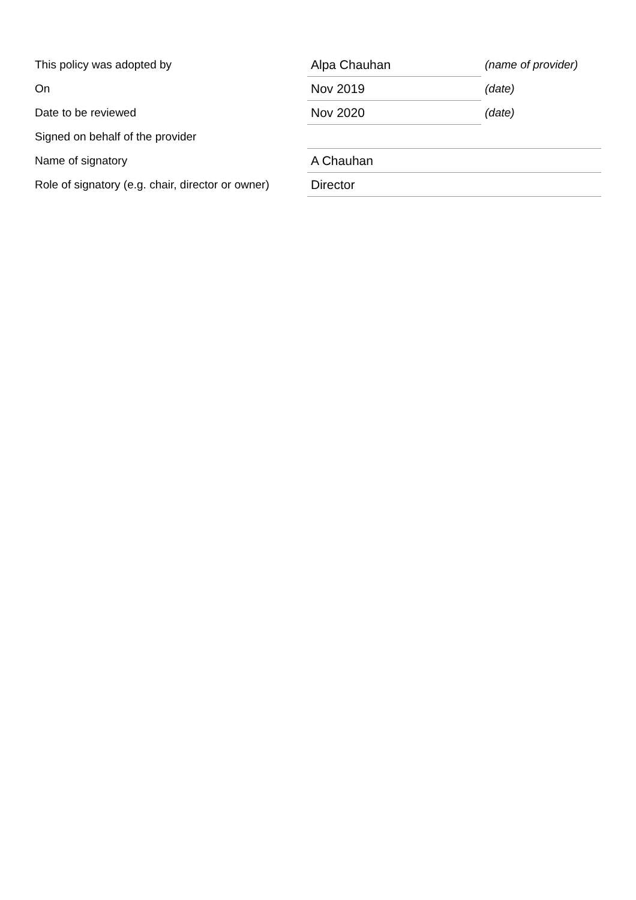| This policy was adopted by | Alpa Chauhan | (name of provider) |
| On | Nov 2019 | (date) |
| Date to be reviewed | Nov 2020 | (date) |
| Signed on behalf of the provider | | |
| Name of signatory | A Chauhan | |
| Role of signatory (e.g. chair, director or owner) | Director | |